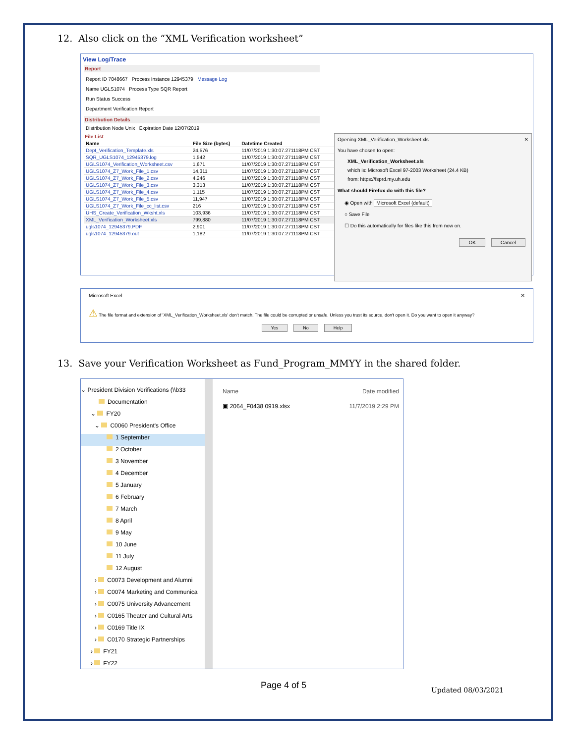12. Also click on the “XML Verification worksheet”
View Log/Trace
Report
Report ID 7848667 Process Instance 12945379 Message Log
Name UGLS1074 Process Type SQR Report
Run Status Success
Department Verification Report
Distribution Details
Distribution Node Unix Expiration Date 12/07/2019
File List
| Name | File Size (bytes) | Datetime Created |
| --- | --- | --- |
| Dept_Verification_Template.xls | 24,576 | 11/07/2019 1:30:07.271118PM CST |
| SQR_UGLS1074_12945379.log | 1,542 | 11/07/2019 1:30:07.271118PM CST |
| UGLS1074_Verification_Worksheet.csv | 1,671 | 11/07/2019 1:30:07.271118PM CST |
| UGLS1074_Z7_Work_File_1.csv | 14,311 | 11/07/2019 1:30:07.271118PM CST |
| UGLS1074_Z7_Work_File_2.csv | 4,246 | 11/07/2019 1:30:07.271118PM CST |
| UGLS1074_Z7_Work_File_3.csv | 3,313 | 11/07/2019 1:30:07.271118PM CST |
| UGLS1074_Z7_Work_File_4.csv | 1,115 | 11/07/2019 1:30:07.271118PM CST |
| UGLS1074_Z7_Work_File_5.csv | 11,947 | 11/07/2019 1:30:07.271118PM CST |
| UGLS1074_Z7_Work_File_cc_list.csv | 216 | 11/07/2019 1:30:07.271118PM CST |
| UHS_Create_Verification_Wksht.xls | 103,936 | 11/07/2019 1:30:07.271118PM CST |
| XML_Verification_Worksheet.xls | 799,880 | 11/07/2019 1:30:07.271118PM CST |
| ugls1074_12945379.PDF | 2,901 | 11/07/2019 1:30:07.271118PM CST |
| ugls1074_12945379.out | 1,182 | 11/07/2019 1:30:07.271118PM CST |
Opening XML_Verification_Worksheet.xls ✕
You have chosen to open:
XML_Verification_Worksheet.xls
which is: Microsoft Excel 97-2003 Worksheet (24.4 KB)
from: https://fsprd.my.uh.edu
What should Firefox do with this file?
◉ Open with Microsoft Excel (default)
○ Save File
☐ Do this automatically for files like this from now on.
OK Cancel
Microsoft Excel ✕
⚠ The file format and extension of 'XML_Verification_Worksheet.xls' don't match. The file could be corrupted or unsafe. Unless you trust its source, don't open it. Do you want to open it anyway?
Yes No Help
13. Save your Verification Worksheet as Fund_Program_MMYY in the shared folder.
⌄ President Division Verifications (\\b33
Documentation
⌄ FY20
⌄ C0060 President's Office
1 September
2 October
3 November
4 December
5 January
6 February
7 March
8 April
9 May
10 June
11 July
12 August
› C0073 Development and Alumni
› C0074 Marketing and Communica
› C0075 University Advancement
› C0165 Theater and Cultural Arts
› C0169 Title IX
› C0170 Strategic Partnerships
› FY21
› FY22
Name Date modified
▣ 2064_F0438 0919.xlsx 11/7/2019 2:29 PM
Page 4 of 5 Updated 08/03/2021